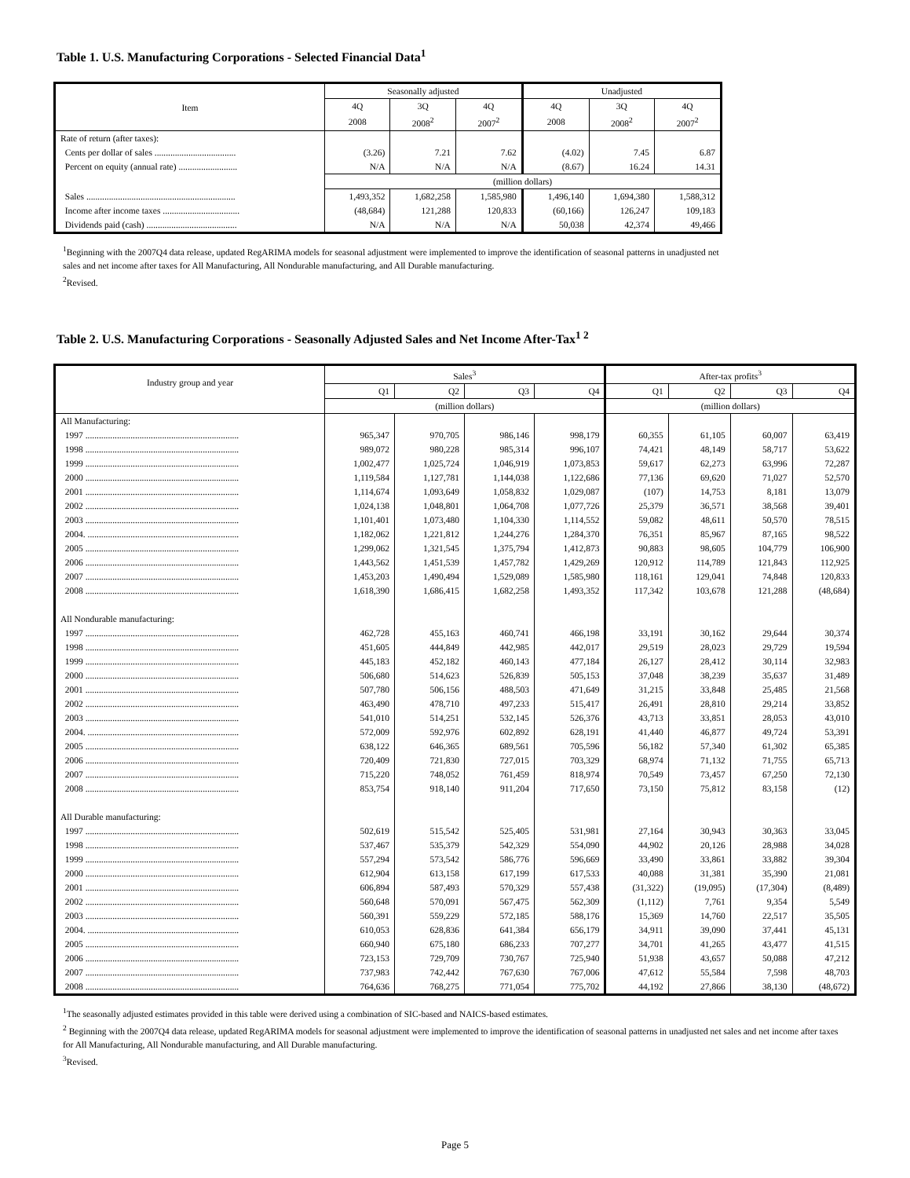Table 1. U.S. Manufacturing Corporations - Selected Financial Data<sup>1</sup>
| Item | Seasonally adjusted | | | Unadjusted | | |
| --- | --- | --- | --- | --- | --- | --- |
| | 4Q | 3Q | 4Q | 4Q | 3Q | 4Q |
| | 2008 | 2008<sup>2</sup> | 2007<sup>2</sup> | 2008 | 2008<sup>2</sup> | 2007<sup>2</sup> |
| Rate of return (after taxes): | | | | | | |
| Cents per dollar of sales .................................... | (3.26) | 7.21 | 7.62 | (4.02) | 7.45 | 6.87 |
| Percent on equity (annual rate) .......................... | N/A | N/A | N/A | (8.67) | 16.24 | 14.31 |
| | (million dollars) | | | | | |
| Sales .................................................................. | 1,493,352 | 1,682,258 | 1,585,980 | 1,496,140 | 1,694,380 | 1,588,312 |
| Income after income taxes .................................. | (48,684) | 121,288 | 120,833 | (60,166) | 126,247 | 109,183 |
| Dividends paid (cash) ........................................ | N/A | N/A | N/A | 50,038 | 42,374 | 49,466 |
<sup>1</sup> Beginning with the 2007Q4 data release, updated RegARIMA models for seasonal adjustment were implemented to improve the identification of seasonal patterns in unadjusted net sales and net income after taxes for All Manufacturing, All Nondurable manufacturing, and All Durable manufacturing.
<sup>2</sup> Revised.
Table 2. U.S. Manufacturing Corporations - Seasonally Adjusted Sales and Net Income After-Tax<sup>1 2</sup>
| Industry group and year | Sales<sup>3</sup> | | | | After-tax profits<sup>3</sup> | | | |
| --- | --- | --- | --- | --- | --- | --- | --- | --- |
| | Q1 | Q2 | Q3 | Q4 | Q1 | Q2 | Q3 | Q4 |
| | (million dollars) | | | | (million dollars) | | | |
| All Manufacturing: | | | | | | | | |
| 1997 .................................................................... | 965,347 | 970,705 | 986,146 | 998,179 | 60,355 | 61,105 | 60,007 | 63,419 |
| 1998 .................................................................... | 989,072 | 980,228 | 985,314 | 996,107 | 74,421 | 48,149 | 58,717 | 53,622 |
| 1999 .................................................................... | 1,002,477 | 1,025,724 | 1,046,919 | 1,073,853 | 59,617 | 62,273 | 63,996 | 72,287 |
| 2000 .................................................................... | 1,119,584 | 1,127,781 | 1,144,038 | 1,122,686 | 77,136 | 69,620 | 71,027 | 52,570 |
| 2001 .................................................................... | 1,114,674 | 1,093,649 | 1,058,832 | 1,029,087 | (107) | 14,753 | 8,181 | 13,079 |
| 2002 .................................................................... | 1,024,138 | 1,048,801 | 1,064,708 | 1,077,726 | 25,379 | 36,571 | 38,568 | 39,401 |
| 2003 .................................................................... | 1,101,401 | 1,073,480 | 1,104,330 | 1,114,552 | 59,082 | 48,611 | 50,570 | 78,515 |
| 2004. ................................................................... | 1,182,062 | 1,221,812 | 1,244,276 | 1,284,370 | 76,351 | 85,967 | 87,165 | 98,522 |
| 2005 .................................................................... | 1,299,062 | 1,321,545 | 1,375,794 | 1,412,873 | 90,883 | 98,605 | 104,779 | 106,900 |
| 2006 .................................................................... | 1,443,562 | 1,451,539 | 1,457,782 | 1,429,269 | 120,912 | 114,789 | 121,843 | 112,925 |
| 2007 .................................................................... | 1,453,203 | 1,490,494 | 1,529,089 | 1,585,980 | 118,161 | 129,041 | 74,848 | 120,833 |
| 2008 .................................................................... | 1,618,390 | 1,686,415 | 1,682,258 | 1,493,352 | 117,342 | 103,678 | 121,288 | (48,684) |
| All Nondurable manufacturing: | | | | | | | | |
| 1997 .................................................................... | 462,728 | 455,163 | 460,741 | 466,198 | 33,191 | 30,162 | 29,644 | 30,374 |
| 1998 .................................................................... | 451,605 | 444,849 | 442,985 | 442,017 | 29,519 | 28,023 | 29,729 | 19,594 |
| 1999 .................................................................... | 445,183 | 452,182 | 460,143 | 477,184 | 26,127 | 28,412 | 30,114 | 32,983 |
| 2000 .................................................................... | 506,680 | 514,623 | 526,839 | 505,153 | 37,048 | 38,239 | 35,637 | 31,489 |
| 2001 .................................................................... | 507,780 | 506,156 | 488,503 | 471,649 | 31,215 | 33,848 | 25,485 | 21,568 |
| 2002 .................................................................... | 463,490 | 478,710 | 497,233 | 515,417 | 26,491 | 28,810 | 29,214 | 33,852 |
| 2003 .................................................................... | 541,010 | 514,251 | 532,145 | 526,376 | 43,713 | 33,851 | 28,053 | 43,010 |
| 2004. ................................................................... | 572,009 | 592,976 | 602,892 | 628,191 | 41,440 | 46,877 | 49,724 | 53,391 |
| 2005 .................................................................... | 638,122 | 646,365 | 689,561 | 705,596 | 56,182 | 57,340 | 61,302 | 65,385 |
| 2006 .................................................................... | 720,409 | 721,830 | 727,015 | 703,329 | 68,974 | 71,132 | 71,755 | 65,713 |
| 2007 .................................................................... | 715,220 | 748,052 | 761,459 | 818,974 | 70,549 | 73,457 | 67,250 | 72,130 |
| 2008 .................................................................... | 853,754 | 918,140 | 911,204 | 717,650 | 73,150 | 75,812 | 83,158 | (12) |
| All Durable manufacturing: | | | | | | | | |
| 1997 .................................................................... | 502,619 | 515,542 | 525,405 | 531,981 | 27,164 | 30,943 | 30,363 | 33,045 |
| 1998 .................................................................... | 537,467 | 535,379 | 542,329 | 554,090 | 44,902 | 20,126 | 28,988 | 34,028 |
| 1999 .................................................................... | 557,294 | 573,542 | 586,776 | 596,669 | 33,490 | 33,861 | 33,882 | 39,304 |
| 2000 .................................................................... | 612,904 | 613,158 | 617,199 | 617,533 | 40,088 | 31,381 | 35,390 | 21,081 |
| 2001 .................................................................... | 606,894 | 587,493 | 570,329 | 557,438 | (31,322) | (19,095) | (17,304) | (8,489) |
| 2002 .................................................................... | 560,648 | 570,091 | 567,475 | 562,309 | (1,112) | 7,761 | 9,354 | 5,549 |
| 2003 .................................................................... | 560,391 | 559,229 | 572,185 | 588,176 | 15,369 | 14,760 | 22,517 | 35,505 |
| 2004. ................................................................... | 610,053 | 628,836 | 641,384 | 656,179 | 34,911 | 39,090 | 37,441 | 45,131 |
| 2005 .................................................................... | 660,940 | 675,180 | 686,233 | 707,277 | 34,701 | 41,265 | 43,477 | 41,515 |
| 2006 .................................................................... | 723,153 | 729,709 | 730,767 | 725,940 | 51,938 | 43,657 | 50,088 | 47,212 |
| 2007 .................................................................... | 737,983 | 742,442 | 767,630 | 767,006 | 47,612 | 55,584 | 7,598 | 48,703 |
| 2008 .................................................................... | 764,636 | 768,275 | 771,054 | 775,702 | 44,192 | 27,866 | 38,130 | (48,672) |
<sup>1</sup> The seasonally adjusted estimates provided in this table were derived using a combination of SIC-based and NAICS-based estimates.
<sup>2</sup> Beginning with the 2007Q4 data release, updated RegARIMA models for seasonal adjustment were implemented to improve the identification of seasonal patterns in unadjusted net sales and net income after taxes for All Manufacturing, All Nondurable manufacturing, and All Durable manufacturing.
<sup>3</sup> Revised.
Page 5